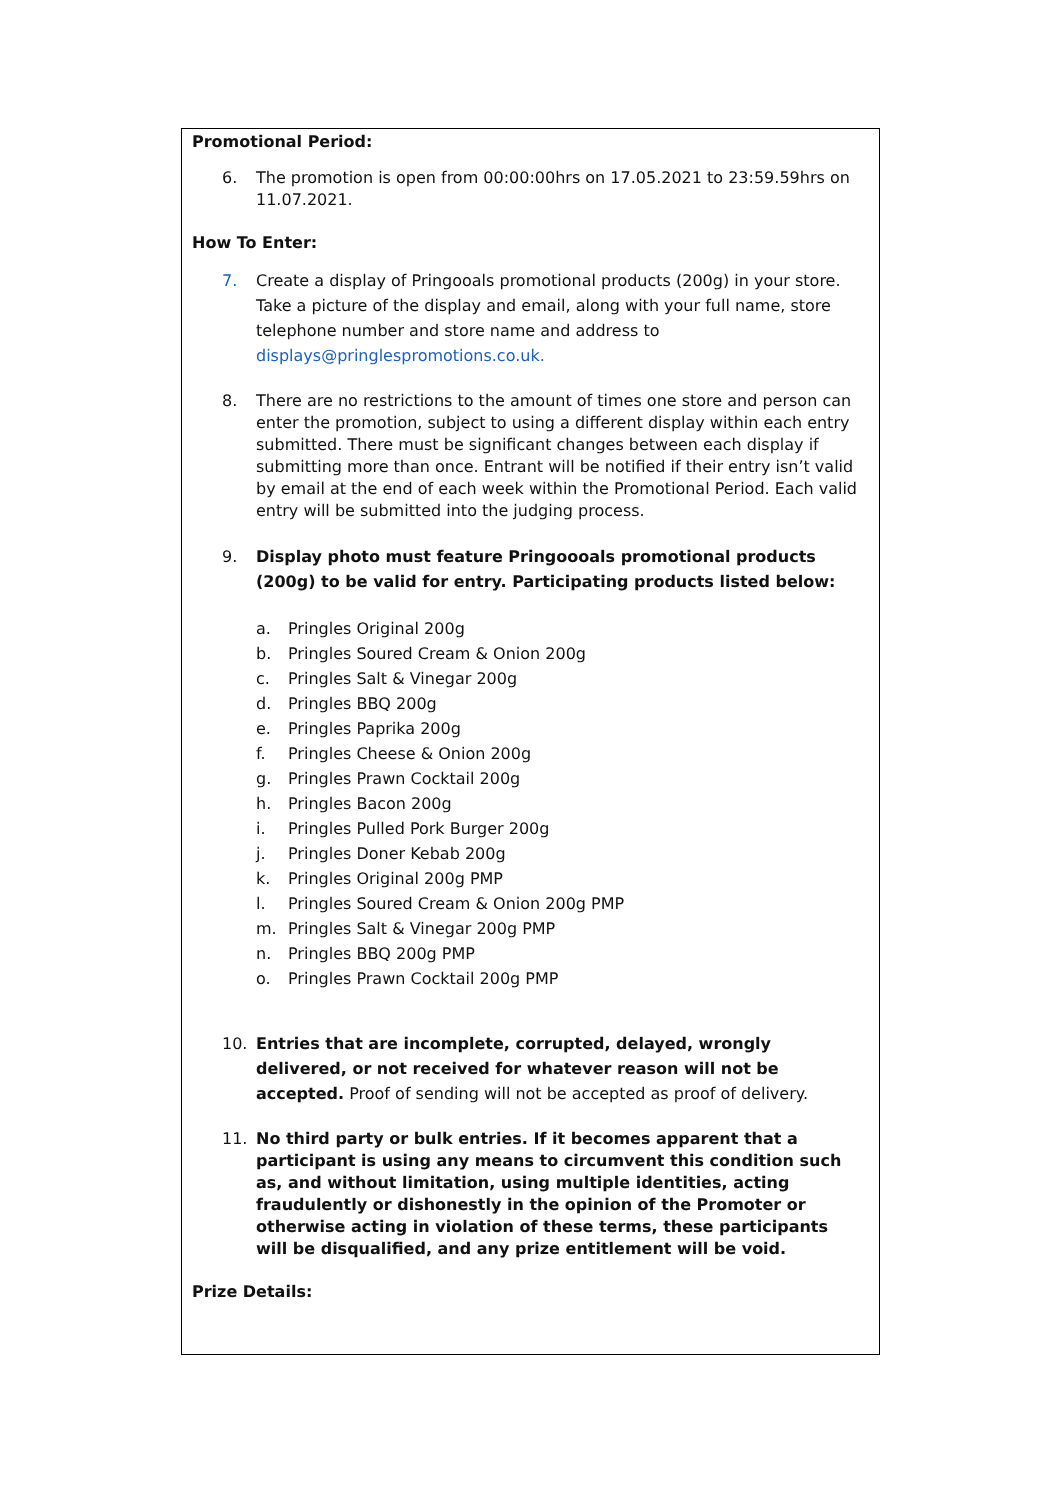Promotional Period:
6. The promotion is open from 00:00:00hrs on 17.05.2021 to 23:59.59hrs on 11.07.2021.
How To Enter:
7. Create a display of Pringooals promotional products (200g) in your store. Take a picture of the display and email, along with your full name, store telephone number and store name and address to displays@pringlespromotions.co.uk.
8. There are no restrictions to the amount of times one store and person can enter the promotion, subject to using a different display within each entry submitted. There must be significant changes between each display if submitting more than once. Entrant will be notified if their entry isn’t valid by email at the end of each week within the Promotional Period. Each valid entry will be submitted into the judging process.
9. Display photo must feature Pringoooals promotional products (200g) to be valid for entry. Participating products listed below:
a. Pringles Original 200g
b. Pringles Soured Cream & Onion 200g
c. Pringles Salt & Vinegar 200g
d. Pringles BBQ 200g
e. Pringles Paprika 200g
f. Pringles Cheese & Onion 200g
g. Pringles Prawn Cocktail 200g
h. Pringles Bacon 200g
i. Pringles Pulled Pork Burger 200g
j. Pringles Doner Kebab 200g
k. Pringles Original 200g PMP
l. Pringles Soured Cream & Onion 200g PMP
m. Pringles Salt & Vinegar 200g PMP
n. Pringles BBQ 200g PMP
o. Pringles Prawn Cocktail 200g PMP
10. Entries that are incomplete, corrupted, delayed, wrongly delivered, or not received for whatever reason will not be accepted. Proof of sending will not be accepted as proof of delivery.
11. No third party or bulk entries. If it becomes apparent that a participant is using any means to circumvent this condition such as, and without limitation, using multiple identities, acting fraudulently or dishonestly in the opinion of the Promoter or otherwise acting in violation of these terms, these participants will be disqualified, and any prize entitlement will be void.
Prize Details: